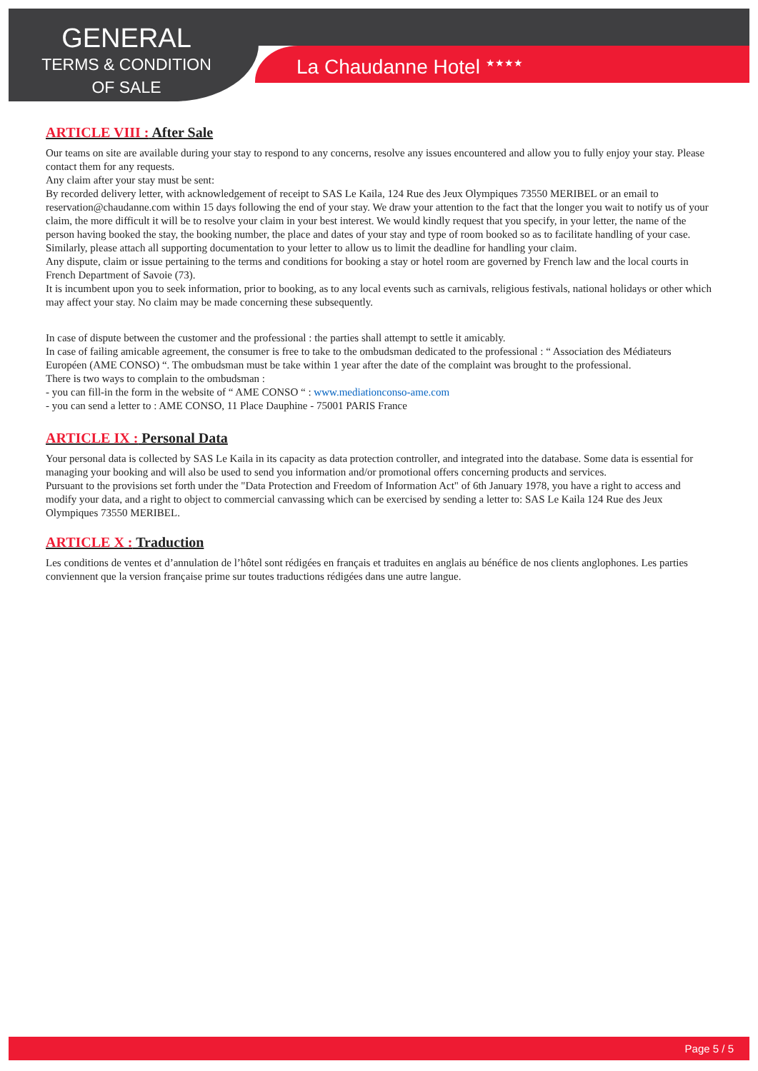GENERAL
TERMS & CONDITION
OF SALE
La Chaudanne Hotel <sup>★★★★</sup>
ARTICLE VIII : After Sale
Our teams on site are available during your stay to respond to any concerns, resolve any issues encountered and allow you to fully enjoy your stay. Please contact them for any requests.
Any claim after your stay must be sent:
By recorded delivery letter, with acknowledgement of receipt to SAS Le Kaila, 124 Rue des Jeux Olympiques 73550 MERIBEL or an email to reservation@chaudanne.com within 15 days following the end of your stay. We draw your attention to the fact that the longer you wait to notify us of your claim, the more difficult it will be to resolve your claim in your best interest. We would kindly request that you specify, in your letter, the name of the person having booked the stay, the booking number, the place and dates of your stay and type of room booked so as to facilitate handling of your case. Similarly, please attach all supporting documentation to your letter to allow us to limit the deadline for handling your claim.
Any dispute, claim or issue pertaining to the terms and conditions for booking a stay or hotel room are governed by French law and the local courts in French Department of Savoie (73).
It is incumbent upon you to seek information, prior to booking, as to any local events such as carnivals, religious festivals, national holidays or other which may affect your stay. No claim may be made concerning these subsequently.
In case of dispute between the customer and the professional : the parties shall attempt to settle it amicably.
In case of failing amicable agreement, the consumer is free to take to the ombudsman dedicated to the professional : “ Association des Médiateurs Européen (AME CONSO) “. The ombudsman must be take within 1 year after the date of the complaint was brought to the professional.
There is two ways to complain to the ombudsman :
- you can fill-in the form in the website of “ AME CONSO “ : www.mediationconso-ame.com
- you can send a letter to : AME CONSO, 11 Place Dauphine - 75001 PARIS France
ARTICLE IX : Personal Data
Your personal data is collected by SAS Le Kaila in its capacity as data protection controller, and integrated into the database. Some data is essential for managing your booking and will also be used to send you information and/or promotional offers concerning products and services.
Pursuant to the provisions set forth under the "Data Protection and Freedom of Information Act" of 6th January 1978, you have a right to access and modify your data, and a right to object to commercial canvassing which can be exercised by sending a letter to: SAS Le Kaila 124 Rue des Jeux Olympiques 73550 MERIBEL.
ARTICLE X : Traduction
Les conditions de ventes et d’annulation de l’hôtel sont rédigées en français et traduites en anglais au bénéfice de nos clients anglophones. Les parties conviennent que la version française prime sur toutes traductions rédigées dans une autre langue.
Page 5 / 5